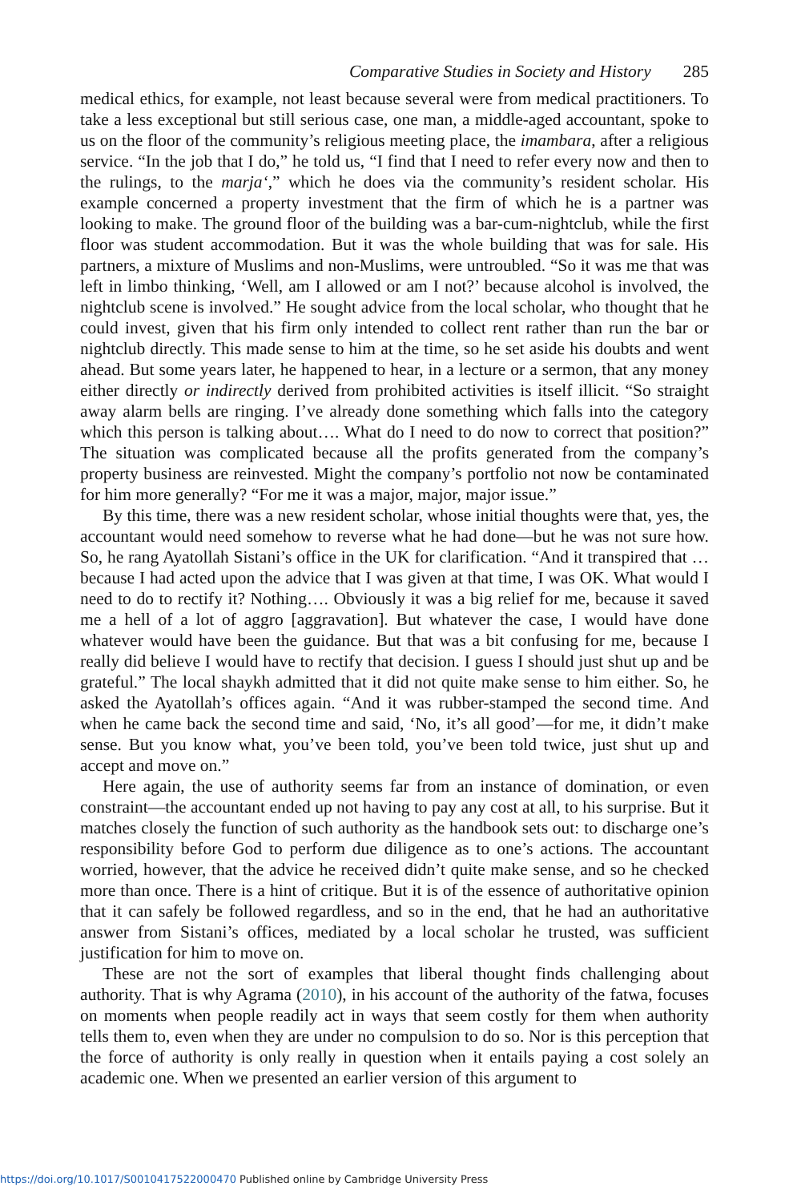Comparative Studies in Society and History 285
medical ethics, for example, not least because several were from medical practitioners. To take a less exceptional but still serious case, one man, a middle-aged accountant, spoke to us on the floor of the community’s religious meeting place, the imambara, after a religious service. “In the job that I do,” he told us, “I find that I need to refer every now and then to the rulings, to the marja‘,” which he does via the community’s resident scholar. His example concerned a property investment that the firm of which he is a partner was looking to make. The ground floor of the building was a bar-cum-nightclub, while the first floor was student accommodation. But it was the whole building that was for sale. His partners, a mixture of Muslims and non-Muslims, were untroubled. “So it was me that was left in limbo thinking, ‘Well, am I allowed or am I not?’ because alcohol is involved, the nightclub scene is involved.” He sought advice from the local scholar, who thought that he could invest, given that his firm only intended to collect rent rather than run the bar or nightclub directly. This made sense to him at the time, so he set aside his doubts and went ahead. But some years later, he happened to hear, in a lecture or a sermon, that any money either directly or indirectly derived from prohibited activities is itself illicit. “So straight away alarm bells are ringing. I’ve already done something which falls into the category which this person is talking about…. What do I need to do now to correct that position?” The situation was complicated because all the profits generated from the company’s property business are reinvested. Might the company’s portfolio not now be contaminated for him more generally? “For me it was a major, major, major issue.”
By this time, there was a new resident scholar, whose initial thoughts were that, yes, the accountant would need somehow to reverse what he had done—but he was not sure how. So, he rang Ayatollah Sistani’s office in the UK for clarification. “And it transpired that … because I had acted upon the advice that I was given at that time, I was OK. What would I need to do to rectify it? Nothing…. Obviously it was a big relief for me, because it saved me a hell of a lot of aggro [aggravation]. But whatever the case, I would have done whatever would have been the guidance. But that was a bit confusing for me, because I really did believe I would have to rectify that decision. I guess I should just shut up and be grateful.” The local shaykh admitted that it did not quite make sense to him either. So, he asked the Ayatollah’s offices again. “And it was rubber-stamped the second time. And when he came back the second time and said, ‘No, it’s all good’—for me, it didn’t make sense. But you know what, you’ve been told, you’ve been told twice, just shut up and accept and move on.”
Here again, the use of authority seems far from an instance of domination, or even constraint—the accountant ended up not having to pay any cost at all, to his surprise. But it matches closely the function of such authority as the handbook sets out: to discharge one’s responsibility before God to perform due diligence as to one’s actions. The accountant worried, however, that the advice he received didn’t quite make sense, and so he checked more than once. There is a hint of critique. But it is of the essence of authoritative opinion that it can safely be followed regardless, and so in the end, that he had an authoritative answer from Sistani’s offices, mediated by a local scholar he trusted, was sufficient justification for him to move on.
These are not the sort of examples that liberal thought finds challenging about authority. That is why Agrama (2010), in his account of the authority of the fatwa, focuses on moments when people readily act in ways that seem costly for them when authority tells them to, even when they are under no compulsion to do so. Nor is this perception that the force of authority is only really in question when it entails paying a cost solely an academic one. When we presented an earlier version of this argument to
https://doi.org/10.1017/S0010417522000470 Published online by Cambridge University Press